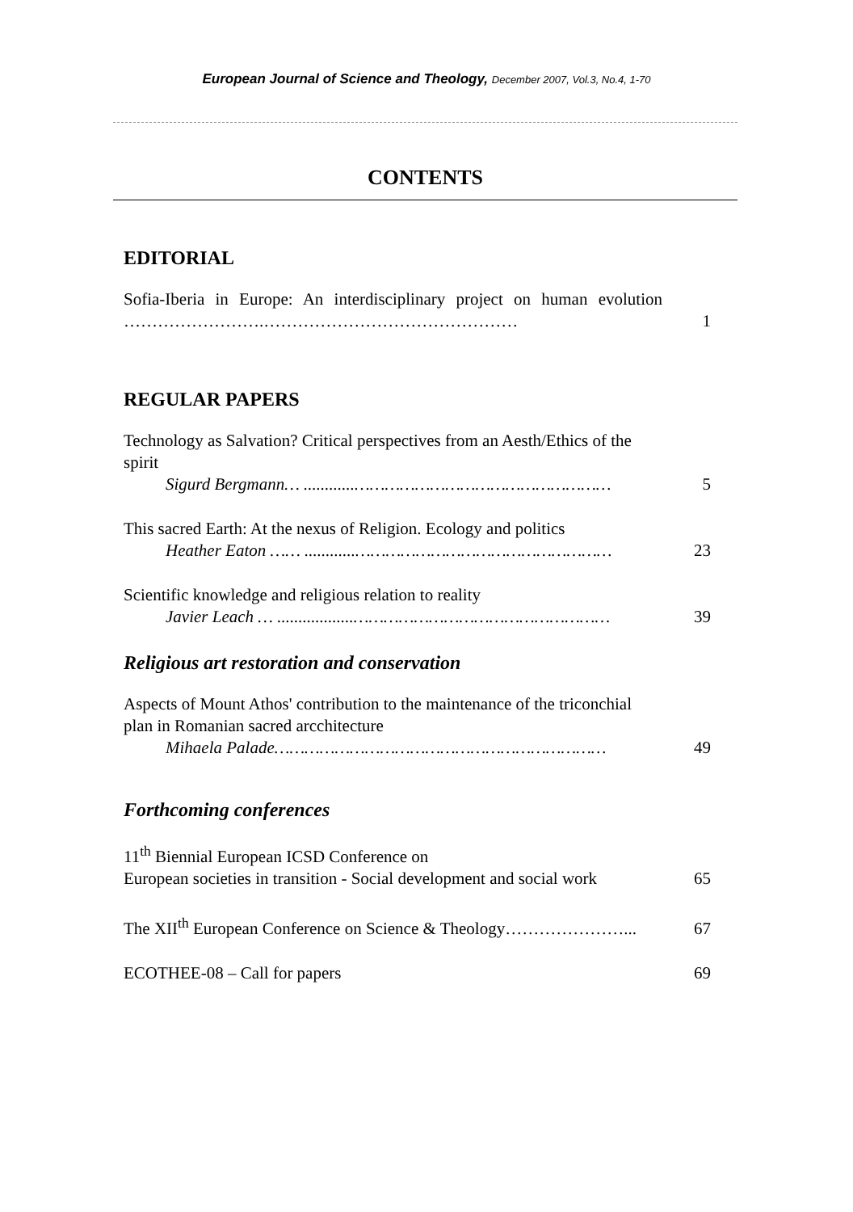European Journal of Science and Theology, December 2007, Vol.3, No.4, 1-70
CONTENTS
EDITORIAL
Sofia-Iberia in Europe: An interdisciplinary project on human evolution …………………….………………………………………
1
REGULAR PAPERS
Technology as Salvation? Critical perspectives from an Aesth/Ethics of the spirit
Sigurd Bergmann… ............……………………………………………
5
This sacred Earth: At the nexus of Religion. Ecology and politics
Heather Eaton …… ............……………………………………………
23
Scientific knowledge and religious relation to reality
Javier Leach … ..................……………………………………………
39
Religious art restoration and conservation
Aspects of Mount Athos' contribution to the maintenance of the triconchial plan in Romanian sacred arcchitecture
Mihaela Palade…………………………………………………………
49
Forthcoming conferences
11<sup>th</sup> Biennial European ICSD Conference on
European societies in transition - Social development and social work
65
The XII<sup>th</sup> European Conference on Science & Theology…………………...
67
ECOTHEE-08 – Call for papers 69